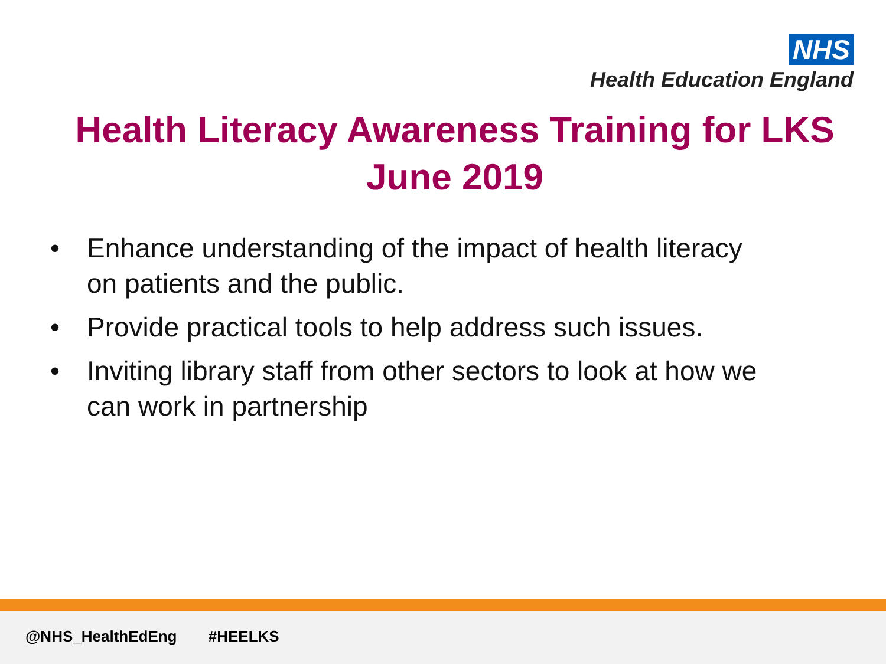NHS
Health Education England
Health Literacy Awareness Training for LKS
June 2019
• Enhance understanding of the impact of health literacy on patients and the public.
• Provide practical tools to help address such issues.
• Inviting library staff from other sectors to look at how we can work in partnership
@NHS_HealthEdEng #HEELKS